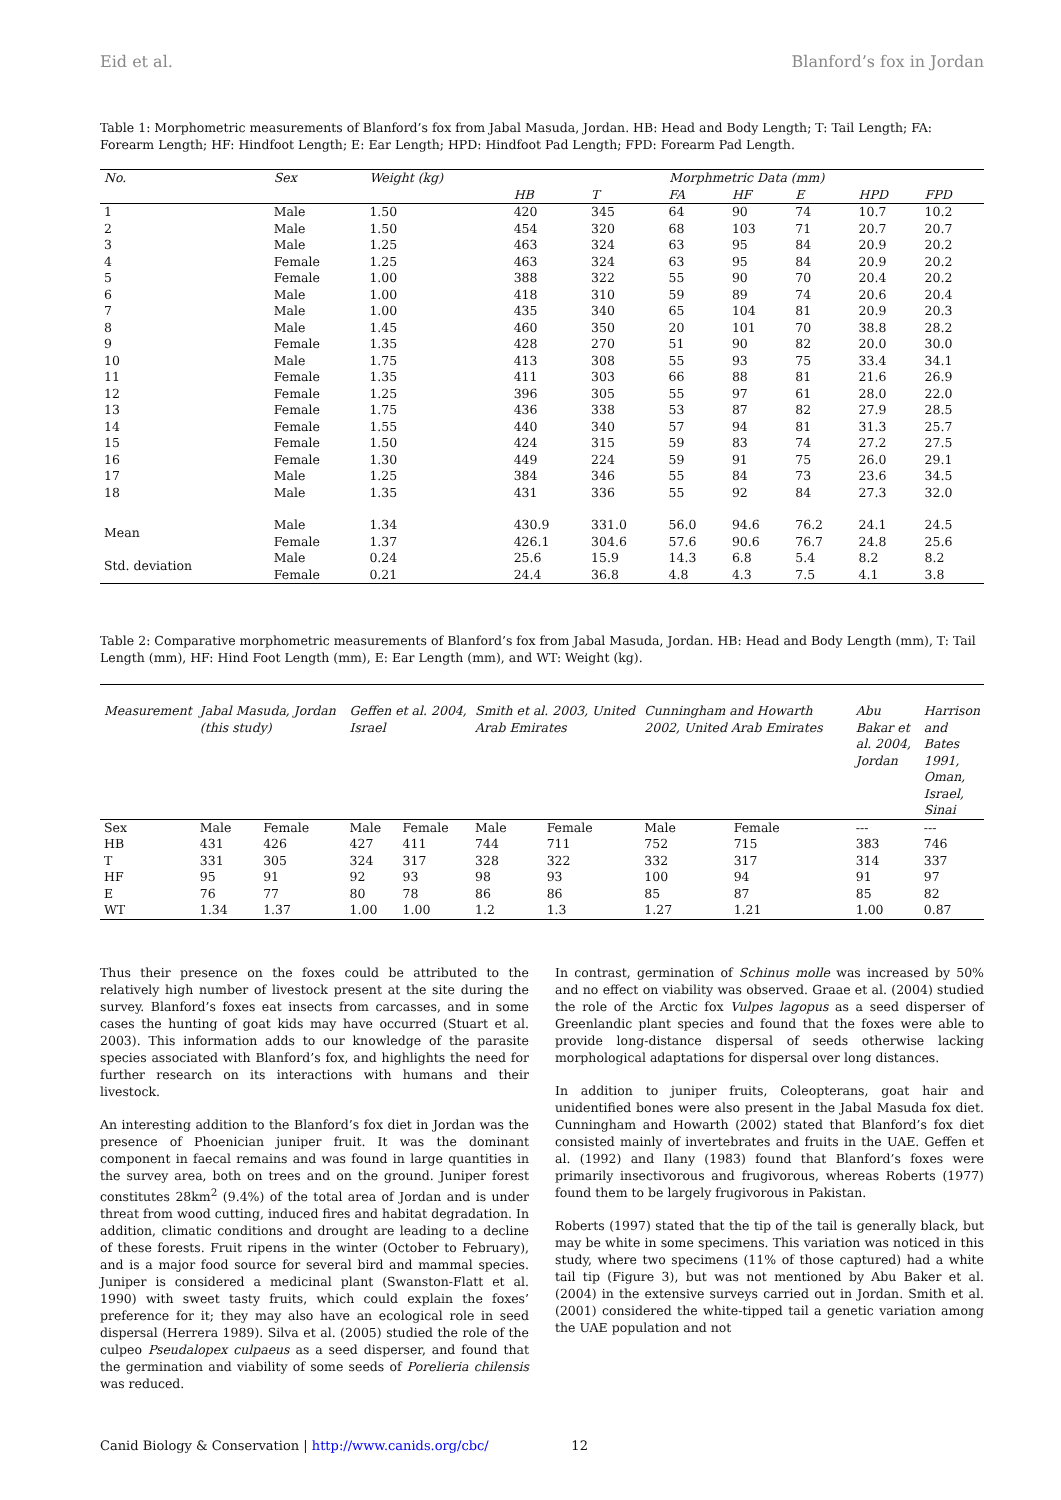Eid et al. Blanford’s fox in Jordan
Table 1: Morphometric measurements of Blanford’s fox from Jabal Masuda, Jordan. HB: Head and Body Length; T: Tail Length; FA: Forearm Length; HF: Hindfoot Length; E: Ear Length; HPD: Hindfoot Pad Length; FPD: Forearm Pad Length.
| No. | Sex | Weight (kg) | Morphmetric Data (mm) | | | | | | |
| --- | --- | --- | --- | --- | --- | --- | --- | --- | --- |
| | | | HB | T | FA | HF | E | HPD | FPD |
| 1 | Male | 1.50 | 420 | 345 | 64 | 90 | 74 | 10.7 | 10.2 |
| 2 | Male | 1.50 | 454 | 320 | 68 | 103 | 71 | 20.7 | 20.7 |
| 3 | Male | 1.25 | 463 | 324 | 63 | 95 | 84 | 20.9 | 20.2 |
| 4 | Female | 1.25 | 463 | 324 | 63 | 95 | 84 | 20.9 | 20.2 |
| 5 | Female | 1.00 | 388 | 322 | 55 | 90 | 70 | 20.4 | 20.2 |
| 6 | Male | 1.00 | 418 | 310 | 59 | 89 | 74 | 20.6 | 20.4 |
| 7 | Male | 1.00 | 435 | 340 | 65 | 104 | 81 | 20.9 | 20.3 |
| 8 | Male | 1.45 | 460 | 350 | 20 | 101 | 70 | 38.8 | 28.2 |
| 9 | Female | 1.35 | 428 | 270 | 51 | 90 | 82 | 20.0 | 30.0 |
| 10 | Male | 1.75 | 413 | 308 | 55 | 93 | 75 | 33.4 | 34.1 |
| 11 | Female | 1.35 | 411 | 303 | 66 | 88 | 81 | 21.6 | 26.9 |
| 12 | Female | 1.25 | 396 | 305 | 55 | 97 | 61 | 28.0 | 22.0 |
| 13 | Female | 1.75 | 436 | 338 | 53 | 87 | 82 | 27.9 | 28.5 |
| 14 | Female | 1.55 | 440 | 340 | 57 | 94 | 81 | 31.3 | 25.7 |
| 15 | Female | 1.50 | 424 | 315 | 59 | 83 | 74 | 27.2 | 27.5 |
| 16 | Female | 1.30 | 449 | 224 | 59 | 91 | 75 | 26.0 | 29.1 |
| 17 | Male | 1.25 | 384 | 346 | 55 | 84 | 73 | 23.6 | 34.5 |
| 18 | Male | 1.35 | 431 | 336 | 55 | 92 | 84 | 27.3 | 32.0 |
| Mean | Male | 1.34 | 430.9 | 331.0 | 56.0 | 94.6 | 76.2 | 24.1 | 24.5 |
| | Female | 1.37 | 426.1 | 304.6 | 57.6 | 90.6 | 76.7 | 24.8 | 25.6 |
| Std. deviation | Male | 0.24 | 25.6 | 15.9 | 14.3 | 6.8 | 5.4 | 8.2 | 8.2 |
| | Female | 0.21 | 24.4 | 36.8 | 4.8 | 4.3 | 7.5 | 4.1 | 3.8 |
Table 2: Comparative morphometric measurements of Blanford’s fox from Jabal Masuda, Jordan. HB: Head and Body Length (mm), T: Tail Length (mm), HF: Hind Foot Length (mm), E: Ear Length (mm), and WT: Weight (kg).
| Measurement | Jabal Masuda, Jordan (this study) | | Geffen et al. 2004, Israel | | Smith et al. 2003, United Arab Emirates | | Cunningham and Howarth 2002, United Arab Emirates | | Abu Bakar et al. 2004, Jordan | Harrison and Bates 1991, Oman, Israel, Sinai |
| --- | --- | --- | --- | --- | --- | --- | --- | --- | --- | --- |
| Sex | Male | Female | Male | Female | Male | Female | Male | Female | --- | --- |
| HB | 431 | 426 | 427 | 411 | 744 | 711 | 752 | 715 | 383 | 746 |
| T | 331 | 305 | 324 | 317 | 328 | 322 | 332 | 317 | 314 | 337 |
| HF | 95 | 91 | 92 | 93 | 98 | 93 | 100 | 94 | 91 | 97 |
| E | 76 | 77 | 80 | 78 | 86 | 86 | 85 | 87 | 85 | 82 |
| WT | 1.34 | 1.37 | 1.00 | 1.00 | 1.2 | 1.3 | 1.27 | 1.21 | 1.00 | 0.87 |
Thus their presence on the foxes could be attributed to the relatively high number of livestock present at the site during the survey. Blanford’s foxes eat insects from carcasses, and in some cases the hunting of goat kids may have occurred (Stuart et al. 2003). This information adds to our knowledge of the parasite species associated with Blanford’s fox, and highlights the need for further research on its interactions with humans and their livestock.
An interesting addition to the Blanford’s fox diet in Jordan was the presence of Phoenician juniper fruit. It was the dominant component in faecal remains and was found in large quantities in the survey area, both on trees and on the ground. Juniper forest constitutes 28km<sup>2</sup> (9.4%) of the total area of Jordan and is under threat from wood cutting, induced fires and habitat degradation. In addition, climatic conditions and drought are leading to a decline of these forests. Fruit ripens in the winter (October to February), and is a major food source for several bird and mammal species. Juniper is considered a medicinal plant (Swanston-Flatt et al. 1990) with sweet tasty fruits, which could explain the foxes’ preference for it; they may also have an ecological role in seed dispersal (Herrera 1989). Silva et al. (2005) studied the role of the culpeo Pseudalopex culpaeus as a seed disperser, and found that the germination and viability of some seeds of Porelieria chilensis was reduced.
In contrast, germination of Schinus molle was increased by 50% and no effect on viability was observed. Graae et al. (2004) studied the role of the Arctic fox Vulpes lagopus as a seed disperser of Greenlandic plant species and found that the foxes were able to provide long-distance dispersal of seeds otherwise lacking morphological adaptations for dispersal over long distances.
In addition to juniper fruits, Coleopterans, goat hair and unidentified bones were also present in the Jabal Masuda fox diet. Cunningham and Howarth (2002) stated that Blanford’s fox diet consisted mainly of invertebrates and fruits in the UAE. Geffen et al. (1992) and Ilany (1983) found that Blanford’s foxes were primarily insectivorous and frugivorous, whereas Roberts (1977) found them to be largely frugivorous in Pakistan.
Roberts (1997) stated that the tip of the tail is generally black, but may be white in some specimens. This variation was noticed in this study, where two specimens (11% of those captured) had a white tail tip (Figure 3), but was not mentioned by Abu Baker et al. (2004) in the extensive surveys carried out in Jordan. Smith et al. (2001) considered the white-tipped tail a genetic variation among the UAE population and not
Canid Biology & Conservation | http://www.canids.org/cbc/ 12